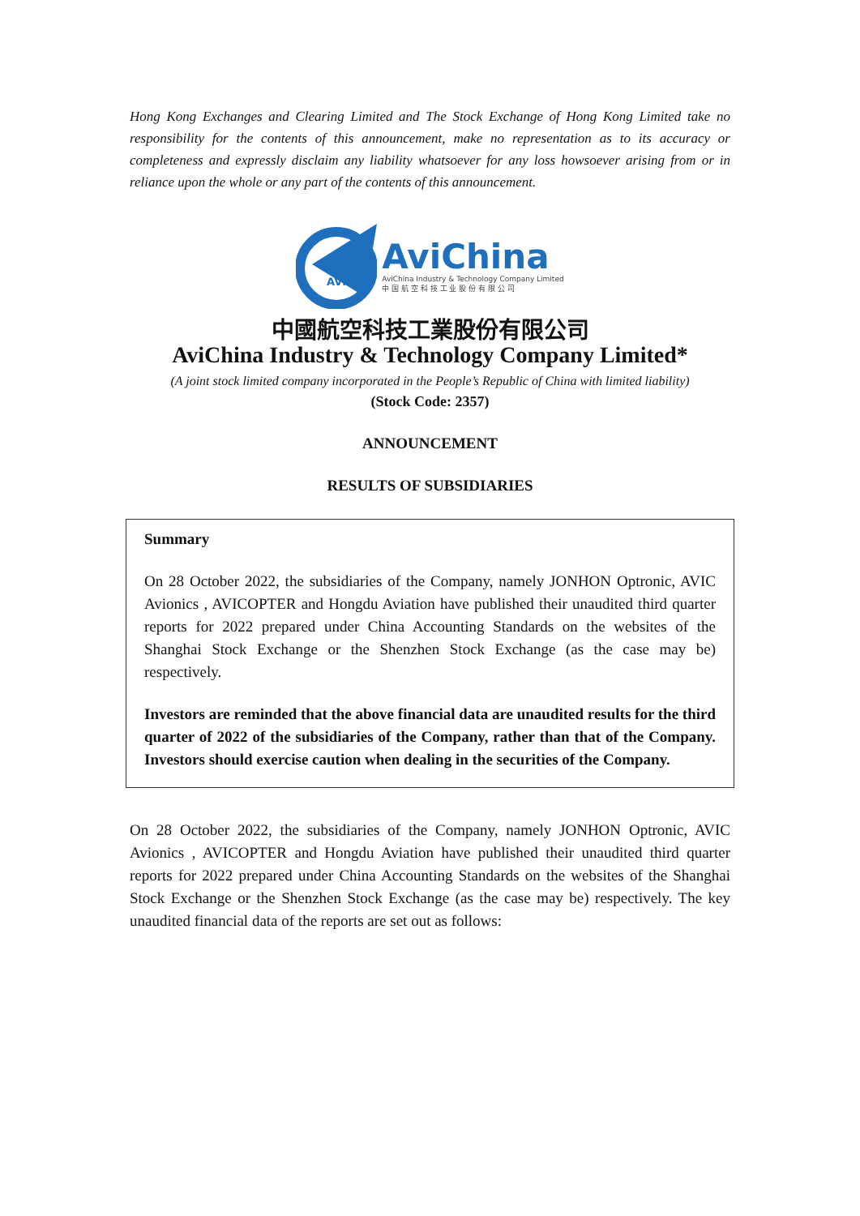Hong Kong Exchanges and Clearing Limited and The Stock Exchange of Hong Kong Limited take no responsibility for the contents of this announcement, make no representation as to its accuracy or completeness and expressly disclaim any liability whatsoever for any loss howsoever arising from or in reliance upon the whole or any part of the contents of this announcement.
AVIC
AviChina
AviChina Industry & Technology Company Limited
中 国 航 空 科 技 工 业 股 份 有 限 公 司
中國航空科技工業股份有限公司
AviChina Industry & Technology Company Limited*
(A joint stock limited company incorporated in the People’s Republic of China with limited liability)
(Stock Code: 2357)
ANNOUNCEMENT
RESULTS OF SUBSIDIARIES
Summary
On 28 October 2022, the subsidiaries of the Company, namely JONHON Optronic, AVIC Avionics , AVICOPTER and Hongdu Aviation have published their unaudited third quarter reports for 2022 prepared under China Accounting Standards on the websites of the Shanghai Stock Exchange or the Shenzhen Stock Exchange (as the case may be) respectively.
Investors are reminded that the above financial data are unaudited results for the third quarter of 2022 of the subsidiaries of the Company, rather than that of the Company. Investors should exercise caution when dealing in the securities of the Company.
On 28 October 2022, the subsidiaries of the Company, namely JONHON Optronic, AVIC Avionics , AVICOPTER and Hongdu Aviation have published their unaudited third quarter reports for 2022 prepared under China Accounting Standards on the websites of the Shanghai Stock Exchange or the Shenzhen Stock Exchange (as the case may be) respectively. The key unaudited financial data of the reports are set out as follows: